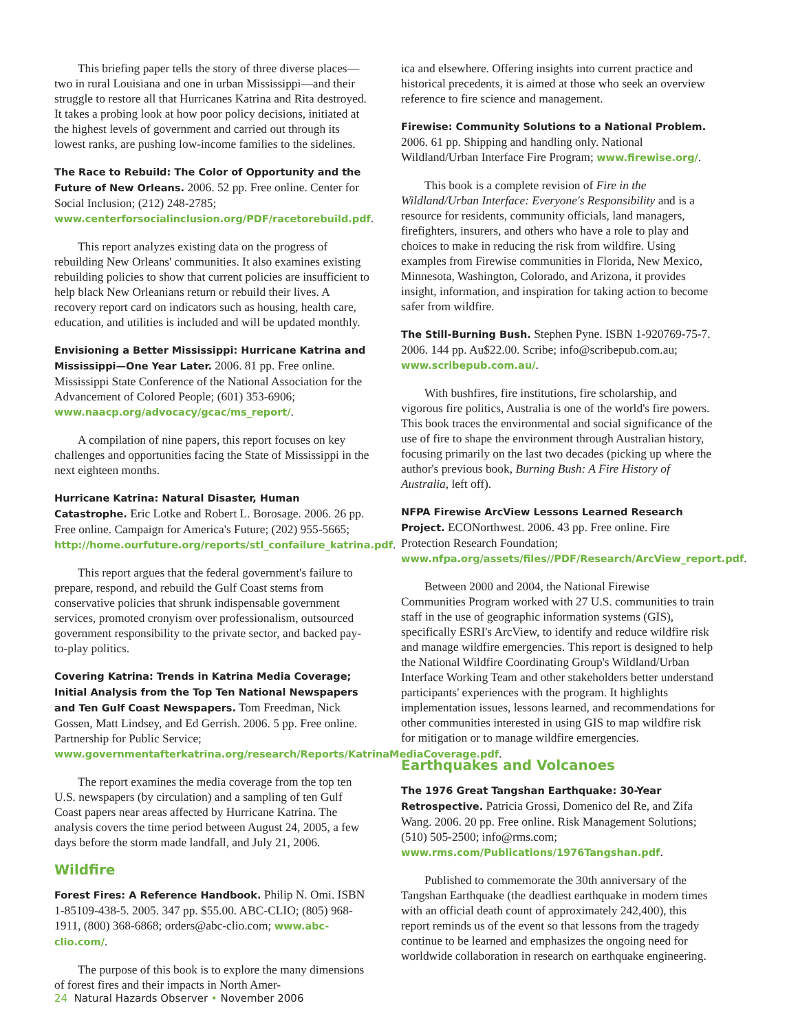This briefing paper tells the story of three diverse places—two in rural Louisiana and one in urban Mississippi—and their struggle to restore all that Hurricanes Katrina and Rita destroyed. It takes a probing look at how poor policy decisions, initiated at the highest levels of government and carried out through its lowest ranks, are pushing low-income families to the sidelines.
The Race to Rebuild: The Color of Opportunity and the Future of New Orleans. 2006. 52 pp. Free online. Center for Social Inclusion; (212) 248-2785; www.centerforsocialinclusion.org/PDF/racetorebuild.pdf.
This report analyzes existing data on the progress of rebuilding New Orleans' communities. It also examines existing rebuilding policies to show that current policies are insufficient to help black New Orleanians return or rebuild their lives. A recovery report card on indicators such as housing, health care, education, and utilities is included and will be updated monthly.
Envisioning a Better Mississippi: Hurricane Katrina and Mississippi—One Year Later. 2006. 81 pp. Free online. Mississippi State Conference of the National Association for the Advancement of Colored People; (601) 353-6906; www.naacp.org/advocacy/gcac/ms_report/.
A compilation of nine papers, this report focuses on key challenges and opportunities facing the State of Mississippi in the next eighteen months.
Hurricane Katrina: Natural Disaster, Human Catastrophe. Eric Lotke and Robert L. Borosage. 2006. 26 pp. Free online. Campaign for America's Future; (202) 955-5665; http://home.ourfuture.org/reports/stl_confailure_katrina.pdf.
This report argues that the federal government's failure to prepare, respond, and rebuild the Gulf Coast stems from conservative policies that shrunk indispensable government services, promoted cronyism over professionalism, outsourced government responsibility to the private sector, and backed pay-to-play politics.
Covering Katrina: Trends in Katrina Media Coverage; Initial Analysis from the Top Ten National Newspapers and Ten Gulf Coast Newspapers. Tom Freedman, Nick Gossen, Matt Lindsey, and Ed Gerrish. 2006. 5 pp. Free online. Partnership for Public Service; www.governmentafterkatrina.org/research/Reports/KatrinaMediaCoverage.pdf.
The report examines the media coverage from the top ten U.S. newspapers (by circulation) and a sampling of ten Gulf Coast papers near areas affected by Hurricane Katrina. The analysis covers the time period between August 24, 2005, a few days before the storm made landfall, and July 21, 2006.
Wildfire
Forest Fires: A Reference Handbook. Philip N. Omi. ISBN 1-85109-438-5. 2005. 347 pp. $55.00. ABC-CLIO; (805) 968-1911, (800) 368-6868; orders@abc-clio.com; www.abc-clio.com/.
The purpose of this book is to explore the many dimensions of forest fires and their impacts in North Amer-
ica and elsewhere. Offering insights into current practice and historical precedents, it is aimed at those who seek an overview reference to fire science and management.
Firewise: Community Solutions to a National Problem. 2006. 61 pp. Shipping and handling only. National Wildland/Urban Interface Fire Program; www.firewise.org/.
This book is a complete revision of Fire in the Wildland/Urban Interface: Everyone's Responsibility and is a resource for residents, community officials, land managers, firefighters, insurers, and others who have a role to play and choices to make in reducing the risk from wildfire. Using examples from Firewise communities in Florida, New Mexico, Minnesota, Washington, Colorado, and Arizona, it provides insight, information, and inspiration for taking action to become safer from wildfire.
The Still-Burning Bush. Stephen Pyne. ISBN 1-920769-75-7. 2006. 144 pp. Au$22.00. Scribe; info@scribepub.com.au; www.scribepub.com.au/.
With bushfires, fire institutions, fire scholarship, and vigorous fire politics, Australia is one of the world's fire powers. This book traces the environmental and social significance of the use of fire to shape the environment through Australian history, focusing primarily on the last two decades (picking up where the author's previous book, Burning Bush: A Fire History of Australia, left off).
NFPA Firewise ArcView Lessons Learned Research Project. ECONorthwest. 2006. 43 pp. Free online. Fire Protection Research Foundation; www.nfpa.org/assets/files//PDF/Research/ArcView_report.pdf.
Between 2000 and 2004, the National Firewise Communities Program worked with 27 U.S. communities to train staff in the use of geographic information systems (GIS), specifically ESRI's ArcView, to identify and reduce wildfire risk and manage wildfire emergencies. This report is designed to help the National Wildfire Coordinating Group's Wildland/Urban Interface Working Team and other stakeholders better understand participants' experiences with the program. It highlights implementation issues, lessons learned, and recommendations for other communities interested in using GIS to map wildfire risk for mitigation or to manage wildfire emergencies.
Earthquakes and Volcanoes
The 1976 Great Tangshan Earthquake: 30-Year Retrospective. Patricia Grossi, Domenico del Re, and Zifa Wang. 2006. 20 pp. Free online. Risk Management Solutions; (510) 505-2500; info@rms.com; www.rms.com/Publications/1976Tangshan.pdf.
Published to commemorate the 30th anniversary of the Tangshan Earthquake (the deadliest earthquake in modern times with an official death count of approximately 242,400), this report reminds us of the event so that lessons from the tragedy continue to be learned and emphasizes the ongoing need for worldwide collaboration in research on earthquake engineering.
24 Natural Hazards Observer • November 2006